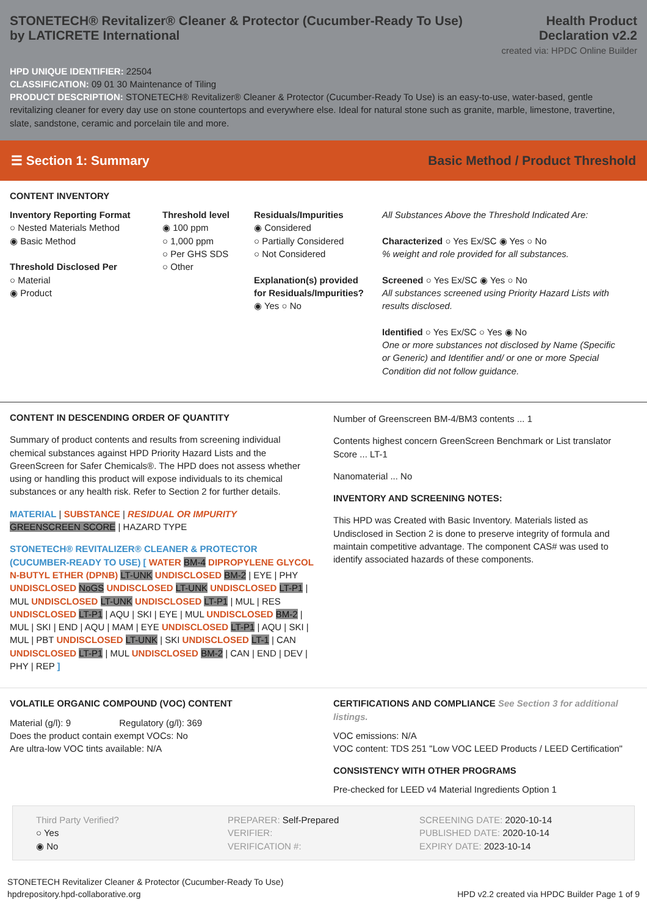STONETECH® Revitalizer® Cleaner & Protector (Cucumber-Ready To Use)
by LATICRETE International
Health Product
Declaration v2.2
created via: HPDC Online Builder
HPD UNIQUE IDENTIFIER: 22504
CLASSIFICATION: 09 01 30 Maintenance of Tiling
PRODUCT DESCRIPTION: STONETECH® Revitalizer® Cleaner & Protector (Cucumber-Ready To Use) is an easy-to-use, water-based, gentle revitalizing cleaner for every day use on stone countertops and everywhere else. Ideal for natural stone such as granite, marble, limestone, travertine, slate, sandstone, ceramic and porcelain tile and more.
☰ Section 1: Summary Basic Method / Product Threshold
CONTENT INVENTORY
Inventory Reporting Format
○ Nested Materials Method
◉ Basic Method
Threshold Disclosed Per
○ Material
◉ Product
Threshold level
◉ 100 ppm
○ 1,000 ppm
○ Per GHS SDS
○ Other
Residuals/Impurities
◉ Considered
○ Partially Considered
○ Not Considered
Explanation(s) provided for Residuals/Impurities?
◉ Yes ○ No
All Substances Above the Threshold Indicated Are:
Characterized ○ Yes Ex/SC ◉ Yes ○ No
% weight and role provided for all substances.
Screened ○ Yes Ex/SC ◉ Yes ○ No
All substances screened using Priority Hazard Lists with results disclosed.
Identified ○ Yes Ex/SC ○ Yes ◉ No
One or more substances not disclosed by Name (Specific or Generic) and Identifier and/ or one or more Special Condition did not follow guidance.
CONTENT IN DESCENDING ORDER OF QUANTITY
Summary of product contents and results from screening individual chemical substances against HPD Priority Hazard Lists and the GreenScreen for Safer Chemicals®. The HPD does not assess whether using or handling this product will expose individuals to its chemical substances or any health risk. Refer to Section 2 for further details.
MATERIAL | SUBSTANCE | RESIDUAL OR IMPURITY
GREENSCREEN SCORE | HAZARD TYPE
STONETECH® REVITALIZER® CLEANER & PROTECTOR (CUCUMBER-READY TO USE) [ WATER BM-4 DIPROPYLENE GLYCOL N-BUTYL ETHER (DPNB) LT-UNK UNDISCLOSED BM-2 | EYE | PHY UNDISCLOSED NoGS UNDISCLOSED LT-UNK UNDISCLOSED LT-P1 | MUL UNDISCLOSED LT-UNK UNDISCLOSED LT-P1 | MUL | RES UNDISCLOSED LT-P1 | AQU | SKI | EYE | MUL UNDISCLOSED BM-2 | MUL | SKI | END | AQU | MAM | EYE UNDISCLOSED LT-P1 | AQU | SKI | MUL | PBT UNDISCLOSED LT-UNK | SKI UNDISCLOSED LT-1 | CAN UNDISCLOSED LT-P1 | MUL UNDISCLOSED BM-2 | CAN | END | DEV | PHY | REP ]
Number of Greenscreen BM-4/BM3 contents ... 1
Contents highest concern GreenScreen Benchmark or List translator Score ... LT-1
Nanomaterial ... No
INVENTORY AND SCREENING NOTES:
This HPD was Created with Basic Inventory. Materials listed as Undisclosed in Section 2 is done to preserve integrity of formula and maintain competitive advantage. The component CAS# was used to identify associated hazards of these components.
VOLATILE ORGANIC COMPOUND (VOC) CONTENT
Material (g/l): 9 Regulatory (g/l): 369
Does the product contain exempt VOCs: No
Are ultra-low VOC tints available: N/A
CERTIFICATIONS AND COMPLIANCE See Section 3 for additional listings.
VOC emissions: N/A
VOC content: TDS 251 "Low VOC LEED Products / LEED Certification"
CONSISTENCY WITH OTHER PROGRAMS
Pre-checked for LEED v4 Material Ingredients Option 1
Third Party Verified?
○ Yes
◉ No
PREPARER: Self-Prepared
VERIFIER:
VERIFICATION #:
SCREENING DATE: 2020-10-14
PUBLISHED DATE: 2020-10-14
EXPIRY DATE: 2023-10-14
STONETECH Revitalizer Cleaner & Protector (Cucumber-Ready To Use)
hpdrepository.hpd-collaborative.org
HPD v2.2 created via HPDC Builder Page 1 of 9